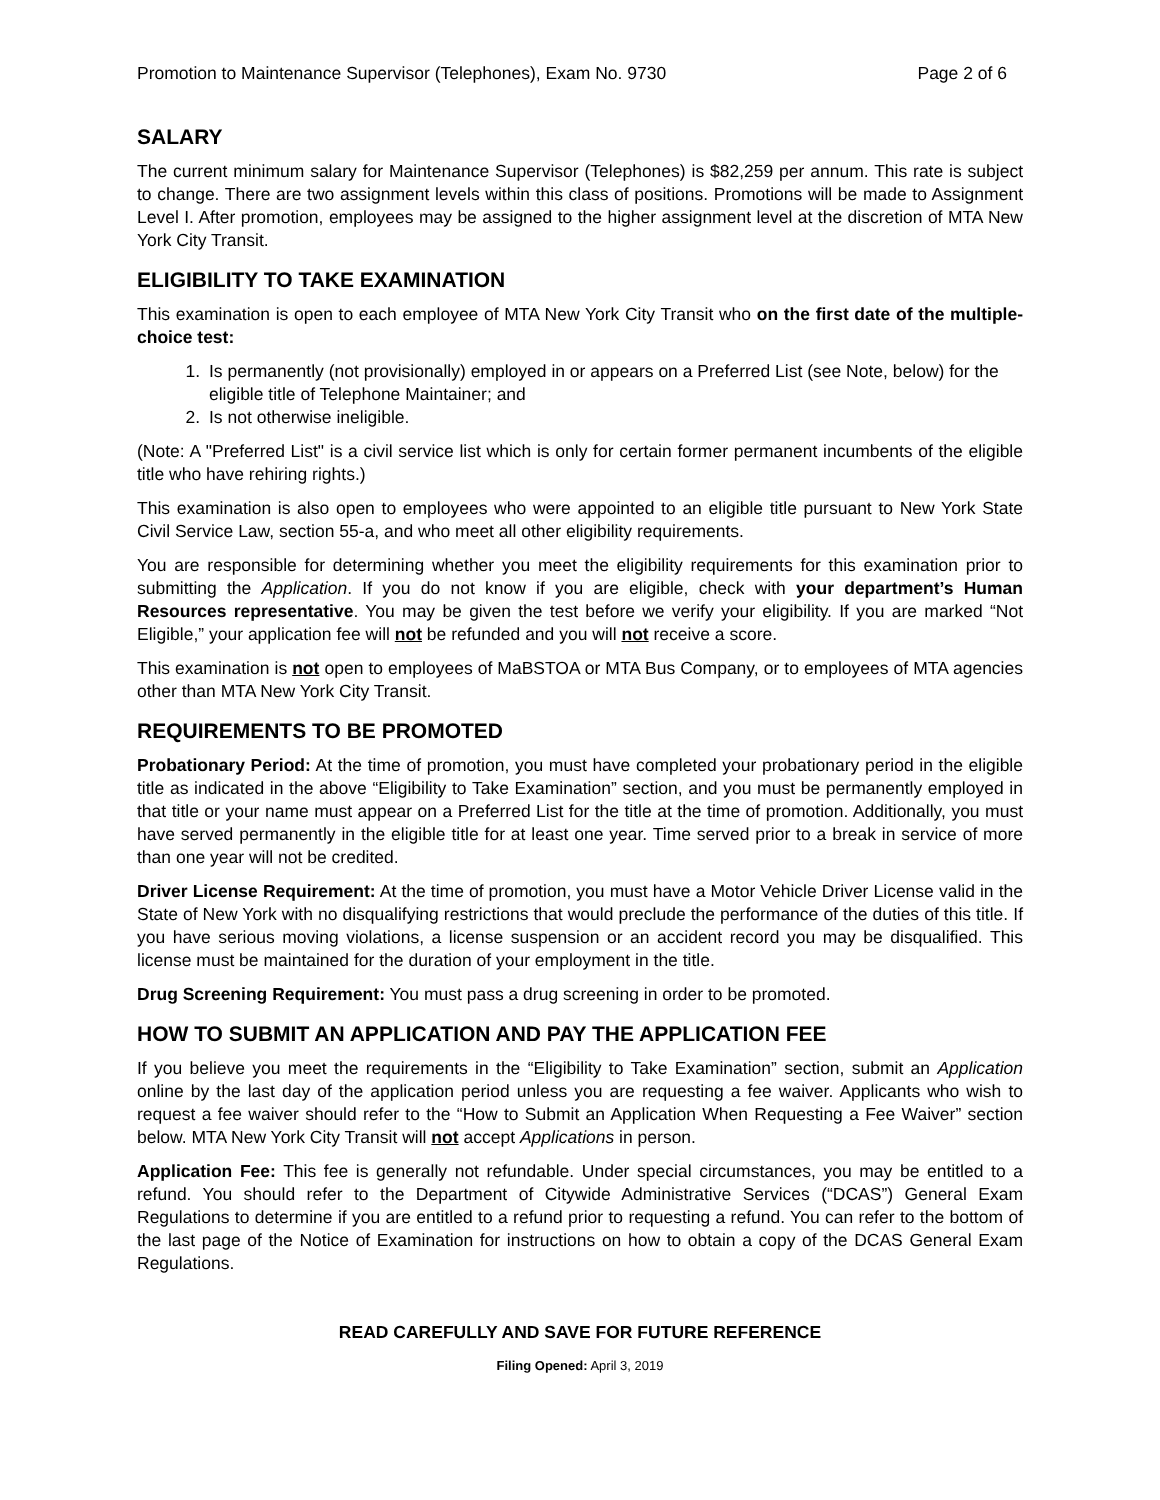Promotion to Maintenance Supervisor (Telephones), Exam No. 9730 Page 2 of 6
SALARY
The current minimum salary for Maintenance Supervisor (Telephones) is $82,259 per annum. This rate is subject to change. There are two assignment levels within this class of positions. Promotions will be made to Assignment Level I. After promotion, employees may be assigned to the higher assignment level at the discretion of MTA New York City Transit.
ELIGIBILITY TO TAKE EXAMINATION
This examination is open to each employee of MTA New York City Transit who on the first date of the multiple-choice test:
1. Is permanently (not provisionally) employed in or appears on a Preferred List (see Note, below) for the eligible title of Telephone Maintainer; and
2. Is not otherwise ineligible.
(Note: A "Preferred List" is a civil service list which is only for certain former permanent incumbents of the eligible title who have rehiring rights.)
This examination is also open to employees who were appointed to an eligible title pursuant to New York State Civil Service Law, section 55-a, and who meet all other eligibility requirements.
You are responsible for determining whether you meet the eligibility requirements for this examination prior to submitting the Application. If you do not know if you are eligible, check with your department’s Human Resources representative. You may be given the test before we verify your eligibility. If you are marked “Not Eligible,” your application fee will not be refunded and you will not receive a score.
This examination is not open to employees of MaBSTOA or MTA Bus Company, or to employees of MTA agencies other than MTA New York City Transit.
REQUIREMENTS TO BE PROMOTED
Probationary Period: At the time of promotion, you must have completed your probationary period in the eligible title as indicated in the above “Eligibility to Take Examination” section, and you must be permanently employed in that title or your name must appear on a Preferred List for the title at the time of promotion. Additionally, you must have served permanently in the eligible title for at least one year. Time served prior to a break in service of more than one year will not be credited.
Driver License Requirement: At the time of promotion, you must have a Motor Vehicle Driver License valid in the State of New York with no disqualifying restrictions that would preclude the performance of the duties of this title. If you have serious moving violations, a license suspension or an accident record you may be disqualified. This license must be maintained for the duration of your employment in the title.
Drug Screening Requirement: You must pass a drug screening in order to be promoted.
HOW TO SUBMIT AN APPLICATION AND PAY THE APPLICATION FEE
If you believe you meet the requirements in the “Eligibility to Take Examination” section, submit an Application online by the last day of the application period unless you are requesting a fee waiver. Applicants who wish to request a fee waiver should refer to the “How to Submit an Application When Requesting a Fee Waiver” section below. MTA New York City Transit will not accept Applications in person.
Application Fee: This fee is generally not refundable. Under special circumstances, you may be entitled to a refund. You should refer to the Department of Citywide Administrative Services (“DCAS”) General Exam Regulations to determine if you are entitled to a refund prior to requesting a refund. You can refer to the bottom of the last page of the Notice of Examination for instructions on how to obtain a copy of the DCAS General Exam Regulations.
READ CAREFULLY AND SAVE FOR FUTURE REFERENCE
Filing Opened: April 3, 2019